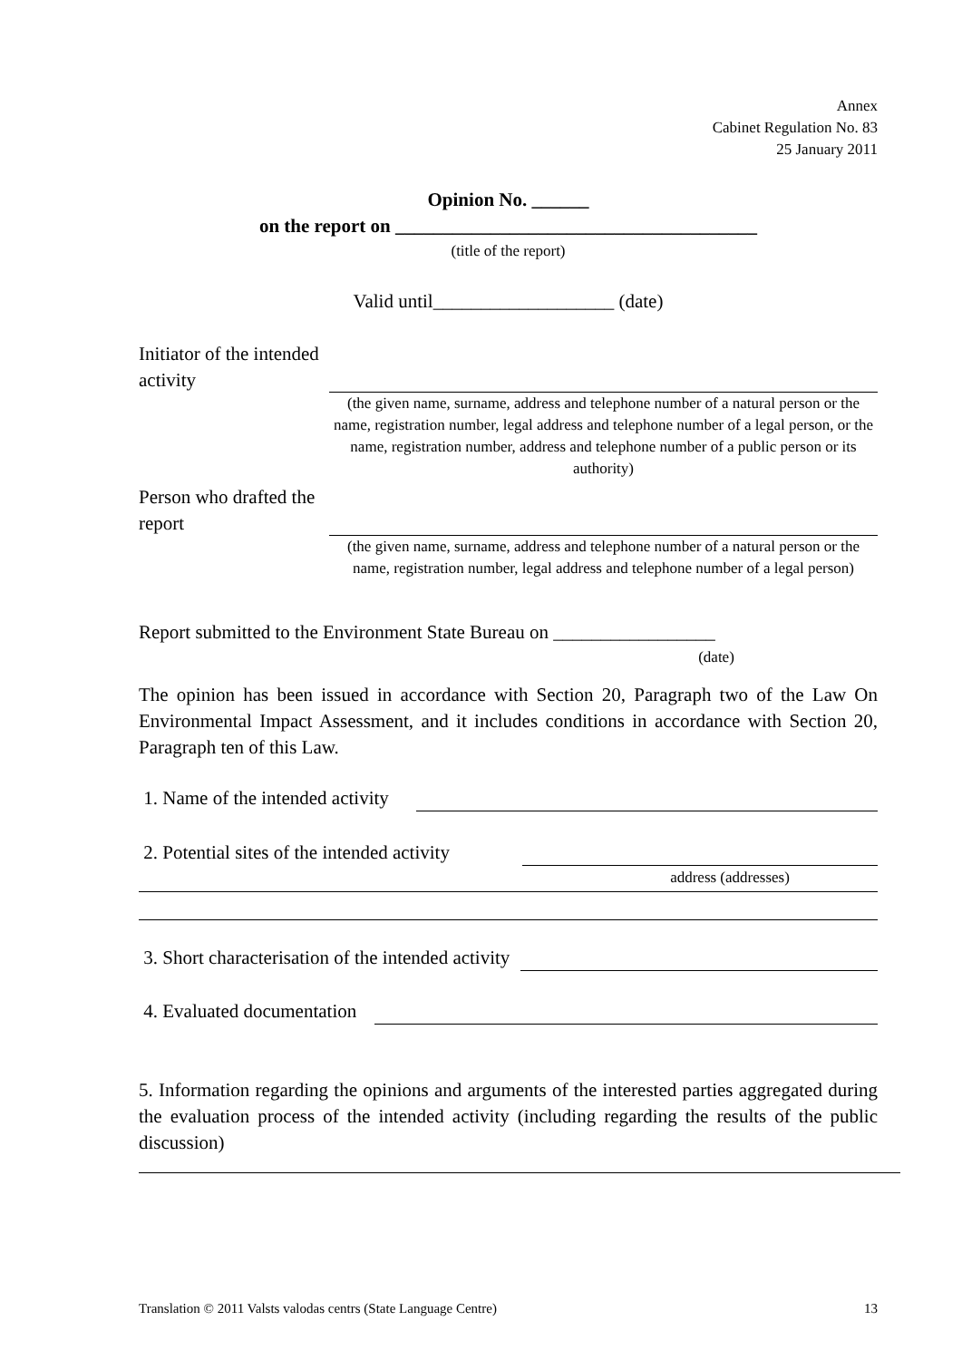Annex
Cabinet Regulation No. 83
25 January 2011
Opinion No. ______
on the report on ______________________________________
(title of the report)
Valid until___________________ (date)
Initiator of the intended activity
(the given name, surname, address and telephone number of a natural person or the name, registration number, legal address and telephone number of a legal person, or the name, registration number, address and telephone number of a public person or its authority)
Person who drafted the report
(the given name, surname, address and telephone number of a natural person or the name, registration number, legal address and telephone number of a legal person)
Report submitted to the Environment State Bureau on _________________
(date)
The opinion has been issued in accordance with Section 20, Paragraph two of the Law On Environmental Impact Assessment, and it includes conditions in accordance with Section 20, Paragraph ten of this Law.
1. Name of the intended activity
2. Potential sites of the intended activity
address (addresses)
3. Short characterisation of the intended activity
4. Evaluated documentation
5. Information regarding the opinions and arguments of the interested parties aggregated during the evaluation process of the intended activity (including regarding the results of the public discussion)
Translation © 2011 Valsts valodas centrs (State Language Centre) 13